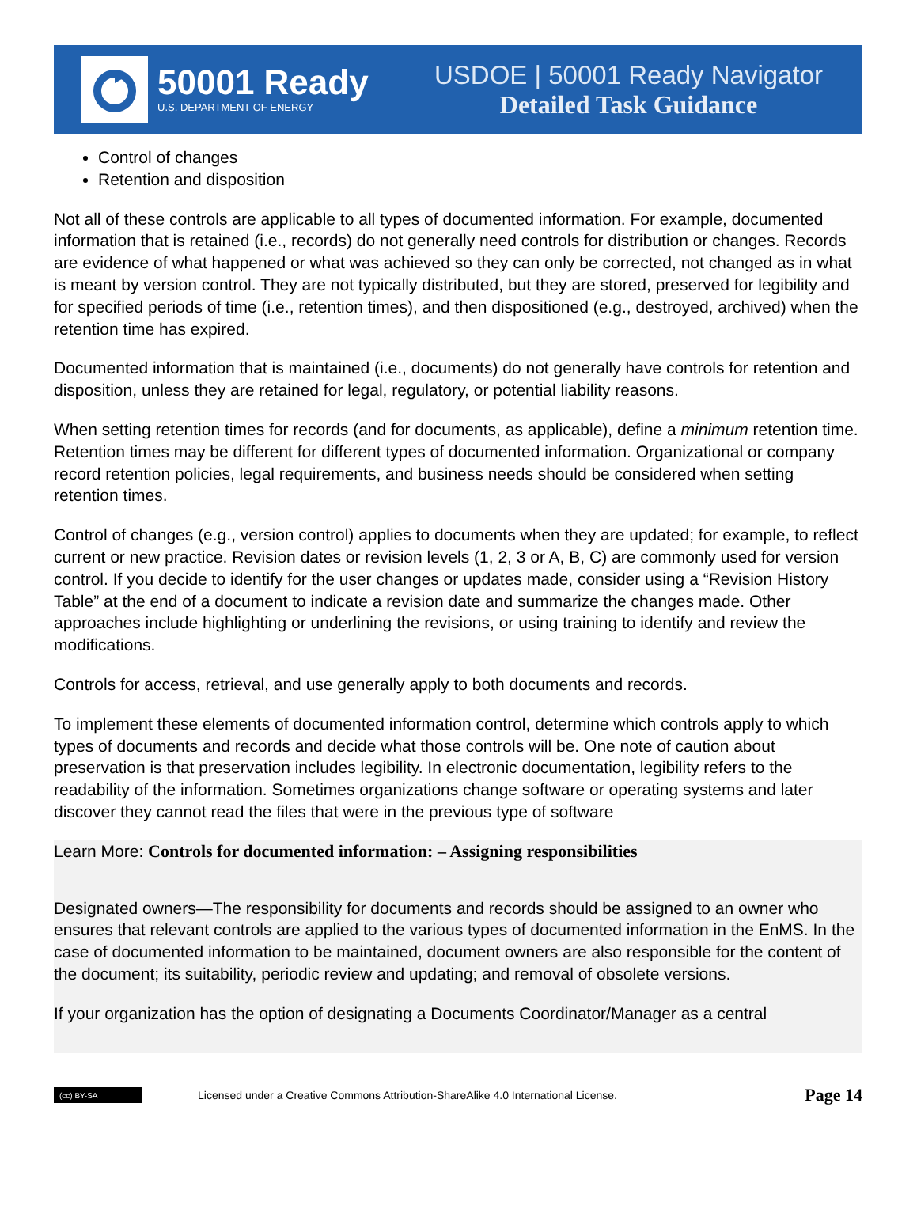50001 Ready
U.S. DEPARTMENT OF ENERGY
USDOE | 50001 Ready Navigator
Detailed Task Guidance
Control of changes
Retention and disposition
Not all of these controls are applicable to all types of documented information. For example, documented information that is retained (i.e., records) do not generally need controls for distribution or changes. Records are evidence of what happened or what was achieved so they can only be corrected, not changed as in what is meant by version control. They are not typically distributed, but they are stored, preserved for legibility and for specified periods of time (i.e., retention times), and then dispositioned (e.g., destroyed, archived) when the retention time has expired.
Documented information that is maintained (i.e., documents) do not generally have controls for retention and disposition, unless they are retained for legal, regulatory, or potential liability reasons.
When setting retention times for records (and for documents, as applicable), define a minimum retention time. Retention times may be different for different types of documented information. Organizational or company record retention policies, legal requirements, and business needs should be considered when setting retention times.
Control of changes (e.g., version control) applies to documents when they are updated; for example, to reflect current or new practice. Revision dates or revision levels (1, 2, 3 or A, B, C) are commonly used for version control. If you decide to identify for the user changes or updates made, consider using a “Revision History Table” at the end of a document to indicate a revision date and summarize the changes made. Other approaches include highlighting or underlining the revisions, or using training to identify and review the modifications.
Controls for access, retrieval, and use generally apply to both documents and records.
To implement these elements of documented information control, determine which controls apply to which types of documents and records and decide what those controls will be. One note of caution about preservation is that preservation includes legibility. In electronic documentation, legibility refers to the readability of the information. Sometimes organizations change software or operating systems and later discover they cannot read the files that were in the previous type of software
Learn More: Controls for documented information: – Assigning responsibilities
Designated owners—The responsibility for documents and records should be assigned to an owner who ensures that relevant controls are applied to the various types of documented information in the EnMS. In the case of documented information to be maintained, document owners are also responsible for the content of the document; its suitability, periodic review and updating; and removal of obsolete versions.
If your organization has the option of designating a Documents Coordinator/Manager as a central
(cc) BY-SA
Licensed under a Creative Commons Attribution-ShareAlike 4.0 International License.
Page 14